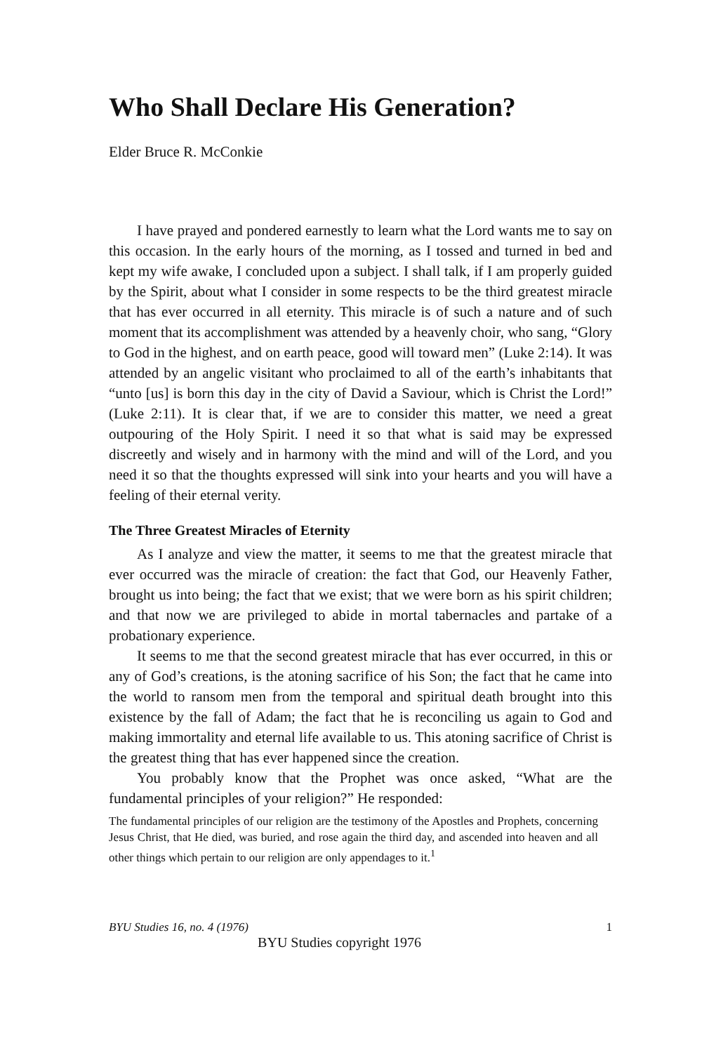Who Shall Declare His Generation?
Elder Bruce R. McConkie
I have prayed and pondered earnestly to learn what the Lord wants me to say on this occasion. In the early hours of the morning, as I tossed and turned in bed and kept my wife awake, I concluded upon a subject. I shall talk, if I am properly guided by the Spirit, about what I consider in some respects to be the third greatest miracle that has ever occurred in all eternity. This miracle is of such a nature and of such moment that its accomplishment was attended by a heavenly choir, who sang, “Glory to God in the highest, and on earth peace, good will toward men” (Luke 2:14). It was attended by an angelic visitant who proclaimed to all of the earth’s inhabitants that “unto [us] is born this day in the city of David a Saviour, which is Christ the Lord!” (Luke 2:11). It is clear that, if we are to consider this matter, we need a great outpouring of the Holy Spirit. I need it so that what is said may be expressed discreetly and wisely and in harmony with the mind and will of the Lord, and you need it so that the thoughts expressed will sink into your hearts and you will have a feeling of their eternal verity.
The Three Greatest Miracles of Eternity
As I analyze and view the matter, it seems to me that the greatest miracle that ever occurred was the miracle of creation: the fact that God, our Heavenly Father, brought us into being; the fact that we exist; that we were born as his spirit children; and that now we are privileged to abide in mortal tabernacles and partake of a probationary experience.
It seems to me that the second greatest miracle that has ever occurred, in this or any of God’s creations, is the atoning sacrifice of his Son; the fact that he came into the world to ransom men from the temporal and spiritual death brought into this existence by the fall of Adam; the fact that he is reconciling us again to God and making immortality and eternal life available to us. This atoning sacrifice of Christ is the greatest thing that has ever happened since the creation.
You probably know that the Prophet was once asked, “What are the fundamental principles of your religion?” He responded:
The fundamental principles of our religion are the testimony of the Apostles and Prophets, concerning Jesus Christ, that He died, was buried, and rose again the third day, and ascended into heaven and all other things which pertain to our religion are only appendages to it.<sup>1</sup>
BYU Studies 16, no. 4 (1976) 1
BYU Studies copyright 1976